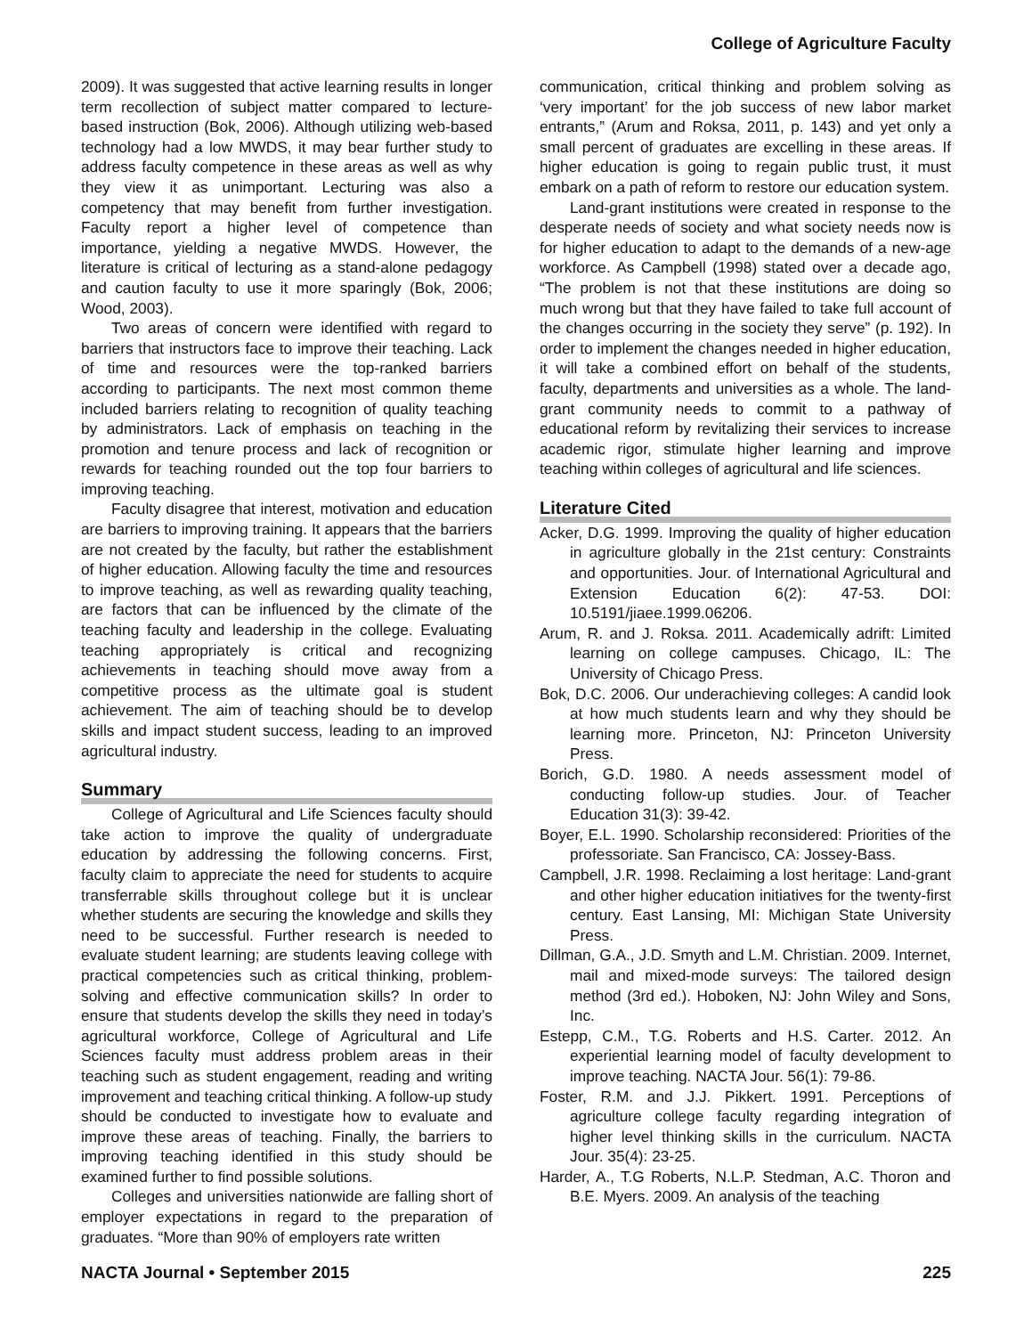College of Agriculture Faculty
2009). It was suggested that active learning results in longer term recollection of subject matter compared to lecture-based instruction (Bok, 2006). Although utilizing web-based technology had a low MWDS, it may bear further study to address faculty competence in these areas as well as why they view it as unimportant. Lecturing was also a competency that may benefit from further investigation. Faculty report a higher level of competence than importance, yielding a negative MWDS. However, the literature is critical of lecturing as a stand-alone pedagogy and caution faculty to use it more sparingly (Bok, 2006; Wood, 2003).
Two areas of concern were identified with regard to barriers that instructors face to improve their teaching. Lack of time and resources were the top-ranked barriers according to participants. The next most common theme included barriers relating to recognition of quality teaching by administrators. Lack of emphasis on teaching in the promotion and tenure process and lack of recognition or rewards for teaching rounded out the top four barriers to improving teaching.
Faculty disagree that interest, motivation and education are barriers to improving training. It appears that the barriers are not created by the faculty, but rather the establishment of higher education. Allowing faculty the time and resources to improve teaching, as well as rewarding quality teaching, are factors that can be influenced by the climate of the teaching faculty and leadership in the college. Evaluating teaching appropriately is critical and recognizing achievements in teaching should move away from a competitive process as the ultimate goal is student achievement. The aim of teaching should be to develop skills and impact student success, leading to an improved agricultural industry.
Summary
College of Agricultural and Life Sciences faculty should take action to improve the quality of undergraduate education by addressing the following concerns. First, faculty claim to appreciate the need for students to acquire transferrable skills throughout college but it is unclear whether students are securing the knowledge and skills they need to be successful. Further research is needed to evaluate student learning; are students leaving college with practical competencies such as critical thinking, problem-solving and effective communication skills? In order to ensure that students develop the skills they need in today’s agricultural workforce, College of Agricultural and Life Sciences faculty must address problem areas in their teaching such as student engagement, reading and writing improvement and teaching critical thinking. A follow-up study should be conducted to investigate how to evaluate and improve these areas of teaching. Finally, the barriers to improving teaching identified in this study should be examined further to find possible solutions.
Colleges and universities nationwide are falling short of employer expectations in regard to the preparation of graduates. “More than 90% of employers rate written
communication, critical thinking and problem solving as ‘very important’ for the job success of new labor market entrants,” (Arum and Roksa, 2011, p. 143) and yet only a small percent of graduates are excelling in these areas. If higher education is going to regain public trust, it must embark on a path of reform to restore our education system.
Land-grant institutions were created in response to the desperate needs of society and what society needs now is for higher education to adapt to the demands of a new-age workforce. As Campbell (1998) stated over a decade ago, “The problem is not that these institutions are doing so much wrong but that they have failed to take full account of the changes occurring in the society they serve” (p. 192). In order to implement the changes needed in higher education, it will take a combined effort on behalf of the students, faculty, departments and universities as a whole. The land-grant community needs to commit to a pathway of educational reform by revitalizing their services to increase academic rigor, stimulate higher learning and improve teaching within colleges of agricultural and life sciences.
Literature Cited
Acker, D.G. 1999. Improving the quality of higher education in agriculture globally in the 21st century: Constraints and opportunities. Jour. of International Agricultural and Extension Education 6(2): 47-53. DOI: 10.5191/jiaee.1999.06206.
Arum, R. and J. Roksa. 2011. Academically adrift: Limited learning on college campuses. Chicago, IL: The University of Chicago Press.
Bok, D.C. 2006. Our underachieving colleges: A candid look at how much students learn and why they should be learning more. Princeton, NJ: Princeton University Press.
Borich, G.D. 1980. A needs assessment model of conducting follow-up studies. Jour. of Teacher Education 31(3): 39-42.
Boyer, E.L. 1990. Scholarship reconsidered: Priorities of the professoriate. San Francisco, CA: Jossey-Bass.
Campbell, J.R. 1998. Reclaiming a lost heritage: Land-grant and other higher education initiatives for the twenty-first century. East Lansing, MI: Michigan State University Press.
Dillman, G.A., J.D. Smyth and L.M. Christian. 2009. Internet, mail and mixed-mode surveys: The tailored design method (3rd ed.). Hoboken, NJ: John Wiley and Sons, Inc.
Estepp, C.M., T.G. Roberts and H.S. Carter. 2012. An experiential learning model of faculty development to improve teaching. NACTA Jour. 56(1): 79-86.
Foster, R.M. and J.J. Pikkert. 1991. Perceptions of agriculture college faculty regarding integration of higher level thinking skills in the curriculum. NACTA Jour. 35(4): 23-25.
Harder, A., T.G Roberts, N.L.P. Stedman, A.C. Thoron and B.E. Myers. 2009. An analysis of the teaching
NACTA Journal • September 2015 225